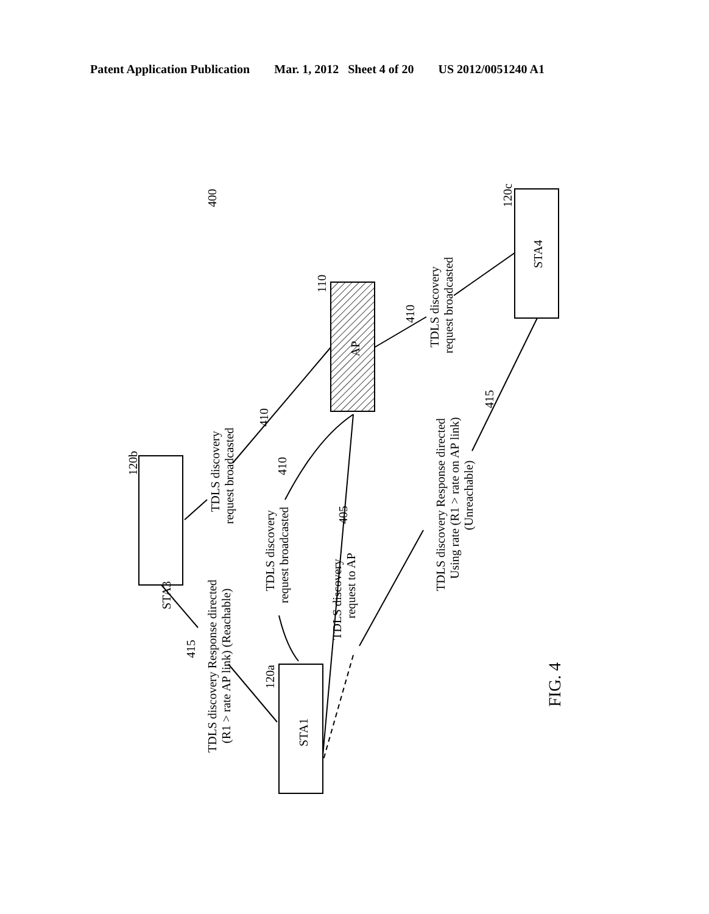Patent Application Publication Mar. 1, 2012 Sheet 4 of 20 US 2012/0051240 A1
STA3
STA1
STA4
AP
400
110
120b
120a
120c
TDLS discovery
request broadcasted
TDLS discovery
request broadcasted
TDLS discovery
request to AP
TDLS discovery Response directed
(R1 > rate AP link) (Reachable)
TDLS discovery
request broadcasted
TDLS discovery Response directed
Using rate (R1 > rate on AP link)
(Unreachable)
410
410
405
410
415
415
FIG. 4